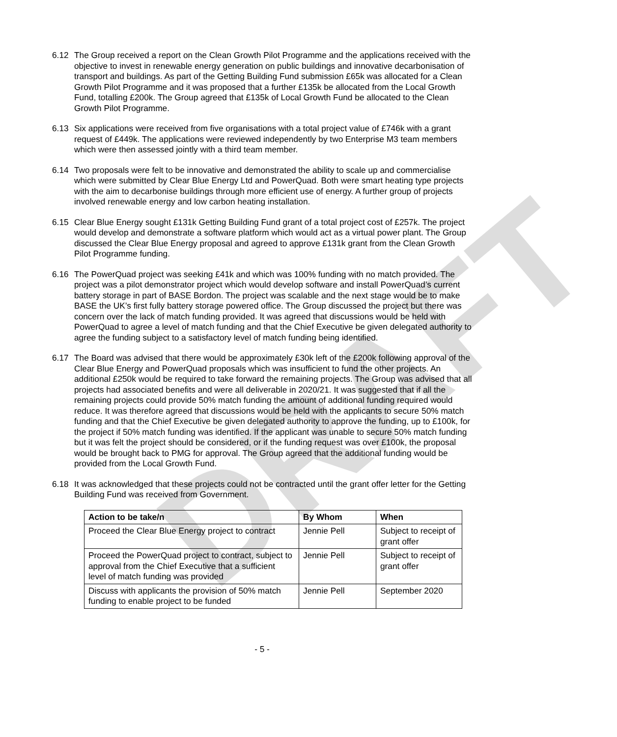DRAFT
6.12 The Group received a report on the Clean Growth Pilot Programme and the applications received with the objective to invest in renewable energy generation on public buildings and innovative decarbonisation of transport and buildings. As part of the Getting Building Fund submission £65k was allocated for a Clean Growth Pilot Programme and it was proposed that a further £135k be allocated from the Local Growth Fund, totalling £200k. The Group agreed that £135k of Local Growth Fund be allocated to the Clean Growth Pilot Programme.
6.13 Six applications were received from five organisations with a total project value of £746k with a grant request of £449k. The applications were reviewed independently by two Enterprise M3 team members which were then assessed jointly with a third team member.
6.14 Two proposals were felt to be innovative and demonstrated the ability to scale up and commercialise which were submitted by Clear Blue Energy Ltd and PowerQuad. Both were smart heating type projects with the aim to decarbonise buildings through more efficient use of energy. A further group of projects involved renewable energy and low carbon heating installation.
6.15 Clear Blue Energy sought £131k Getting Building Fund grant of a total project cost of £257k. The project would develop and demonstrate a software platform which would act as a virtual power plant. The Group discussed the Clear Blue Energy proposal and agreed to approve £131k grant from the Clean Growth Pilot Programme funding.
6.16 The PowerQuad project was seeking £41k and which was 100% funding with no match provided. The project was a pilot demonstrator project which would develop software and install PowerQuad’s current battery storage in part of BASE Bordon. The project was scalable and the next stage would be to make BASE the UK’s first fully battery storage powered office. The Group discussed the project but there was concern over the lack of match funding provided. It was agreed that discussions would be held with PowerQuad to agree a level of match funding and that the Chief Executive be given delegated authority to agree the funding subject to a satisfactory level of match funding being identified.
6.17 The Board was advised that there would be approximately £30k left of the £200k following approval of the Clear Blue Energy and PowerQuad proposals which was insufficient to fund the other projects. An additional £250k would be required to take forward the remaining projects. The Group was advised that all projects had associated benefits and were all deliverable in 2020/21. It was suggested that if all the remaining projects could provide 50% match funding the amount of additional funding required would reduce. It was therefore agreed that discussions would be held with the applicants to secure 50% match funding and that the Chief Executive be given delegated authority to approve the funding, up to £100k, for the project if 50% match funding was identified. If the applicant was unable to secure 50% match funding but it was felt the project should be considered, or if the funding request was over £100k, the proposal would be brought back to PMG for approval. The Group agreed that the additional funding would be provided from the Local Growth Fund.
6.18 It was acknowledged that these projects could not be contracted until the grant offer letter for the Getting Building Fund was received from Government.
| Action to be take/n | By Whom | When |
| --- | --- | --- |
| Proceed the Clear Blue Energy project to contract | Jennie Pell | Subject to receipt of grant offer |
| Proceed the PowerQuad project to contract, subject to approval from the Chief Executive that a sufficient level of match funding was provided | Jennie Pell | Subject to receipt of grant offer |
| Discuss with applicants the provision of 50% match funding to enable project to be funded | Jennie Pell | September 2020 |
- 5 -